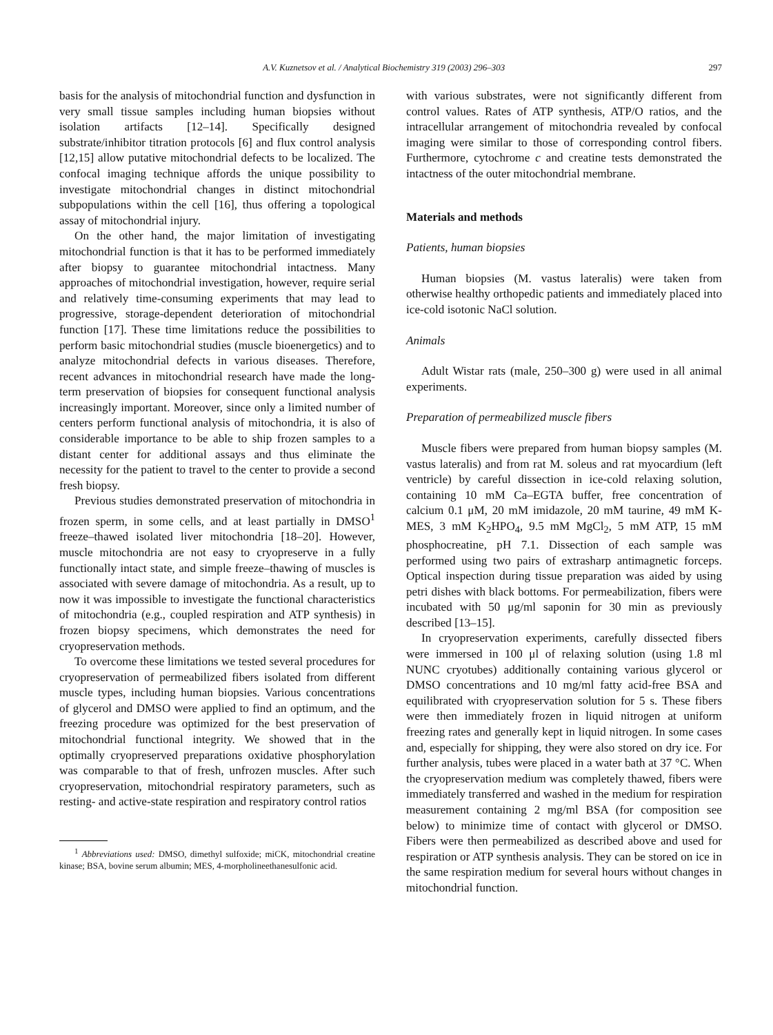A.V. Kuznetsov et al. / Analytical Biochemistry 319 (2003) 296–303 297
basis for the analysis of mitochondrial function and dysfunction in very small tissue samples including human biopsies without isolation artifacts [12–14]. Specifically designed substrate/inhibitor titration protocols [6] and flux control analysis [12,15] allow putative mitochondrial defects to be localized. The confocal imaging technique affords the unique possibility to investigate mitochondrial changes in distinct mitochondrial subpopulations within the cell [16], thus offering a topological assay of mitochondrial injury.
On the other hand, the major limitation of investigating mitochondrial function is that it has to be performed immediately after biopsy to guarantee mitochondrial intactness. Many approaches of mitochondrial investigation, however, require serial and relatively time-consuming experiments that may lead to progressive, storage-dependent deterioration of mitochondrial function [17]. These time limitations reduce the possibilities to perform basic mitochondrial studies (muscle bioenergetics) and to analyze mitochondrial defects in various diseases. Therefore, recent advances in mitochondrial research have made the long-term preservation of biopsies for consequent functional analysis increasingly important. Moreover, since only a limited number of centers perform functional analysis of mitochondria, it is also of considerable importance to be able to ship frozen samples to a distant center for additional assays and thus eliminate the necessity for the patient to travel to the center to provide a second fresh biopsy.
Previous studies demonstrated preservation of mitochondria in frozen sperm, in some cells, and at least partially in DMSO<sup>1</sup> freeze–thawed isolated liver mitochondria [18–20]. However, muscle mitochondria are not easy to cryopreserve in a fully functionally intact state, and simple freeze–thawing of muscles is associated with severe damage of mitochondria. As a result, up to now it was impossible to investigate the functional characteristics of mitochondria (e.g., coupled respiration and ATP synthesis) in frozen biopsy specimens, which demonstrates the need for cryopreservation methods.
To overcome these limitations we tested several procedures for cryopreservation of permeabilized fibers isolated from different muscle types, including human biopsies. Various concentrations of glycerol and DMSO were applied to find an optimum, and the freezing procedure was optimized for the best preservation of mitochondrial functional integrity. We showed that in the optimally cryopreserved preparations oxidative phosphorylation was comparable to that of fresh, unfrozen muscles. After such cryopreservation, mitochondrial respiratory parameters, such as resting- and active-state respiration and respiratory control ratios
<sup>1</sup> Abbreviations used: DMSO, dimethyl sulfoxide; miCK, mitochondrial creatine kinase; BSA, bovine serum albumin; MES, 4-morpholineethanesulfonic acid.
with various substrates, were not significantly different from control values. Rates of ATP synthesis, ATP/O ratios, and the intracellular arrangement of mitochondria revealed by confocal imaging were similar to those of corresponding control fibers. Furthermore, cytochrome c and creatine tests demonstrated the intactness of the outer mitochondrial membrane.
Materials and methods
Patients, human biopsies
Human biopsies (M. vastus lateralis) were taken from otherwise healthy orthopedic patients and immediately placed into ice-cold isotonic NaCl solution.
Animals
Adult Wistar rats (male, 250–300 g) were used in all animal experiments.
Preparation of permeabilized muscle fibers
Muscle fibers were prepared from human biopsy samples (M. vastus lateralis) and from rat M. soleus and rat myocardium (left ventricle) by careful dissection in ice-cold relaxing solution, containing 10 mM Ca–EGTA buffer, free concentration of calcium 0.1 μM, 20 mM imidazole, 20 mM taurine, 49 mM K-MES, 3 mM K<sub>2</sub>HPO<sub>4</sub>, 9.5 mM MgCl<sub>2</sub>, 5 mM ATP, 15 mM phosphocreatine, pH 7.1. Dissection of each sample was performed using two pairs of extrasharp antimagnetic forceps. Optical inspection during tissue preparation was aided by using petri dishes with black bottoms. For permeabilization, fibers were incubated with 50 μg/ml saponin for 30 min as previously described [13–15].
In cryopreservation experiments, carefully dissected fibers were immersed in 100 μl of relaxing solution (using 1.8 ml NUNC cryotubes) additionally containing various glycerol or DMSO concentrations and 10 mg/ml fatty acid-free BSA and equilibrated with cryopreservation solution for 5 s. These fibers were then immediately frozen in liquid nitrogen at uniform freezing rates and generally kept in liquid nitrogen. In some cases and, especially for shipping, they were also stored on dry ice. For further analysis, tubes were placed in a water bath at 37 °C. When the cryopreservation medium was completely thawed, fibers were immediately transferred and washed in the medium for respiration measurement containing 2 mg/ml BSA (for composition see below) to minimize time of contact with glycerol or DMSO. Fibers were then permeabilized as described above and used for respiration or ATP synthesis analysis. They can be stored on ice in the same respiration medium for several hours without changes in mitochondrial function.